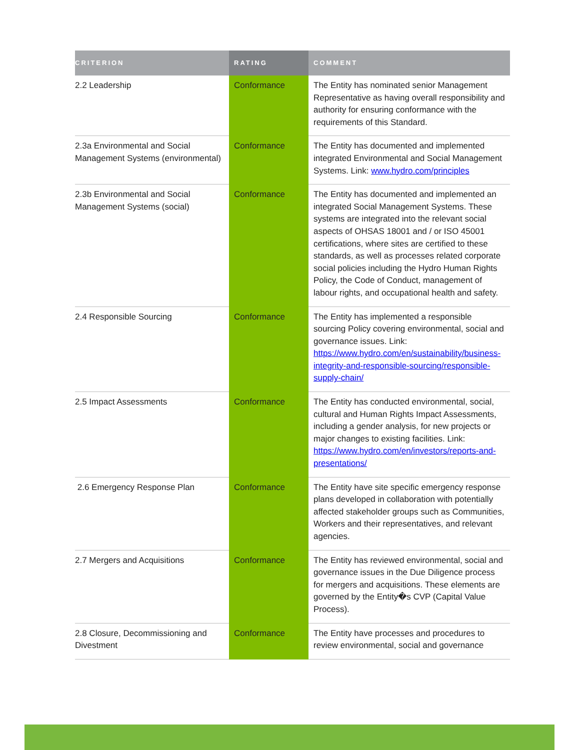| CRITERION | RATING | COMMENT |
| --- | --- | --- |
| 2.2 Leadership | Conformance | The Entity has nominated senior Management Representative as having overall responsibility and authority for ensuring conformance with the requirements of this Standard. |
| 2.3a Environmental and Social Management Systems (environmental) | Conformance | The Entity has documented and implemented integrated Environmental and Social Management Systems. Link: www.hydro.com/principles |
| 2.3b Environmental and Social Management Systems (social) | Conformance | The Entity has documented and implemented an integrated Social Management Systems. These systems are integrated into the relevant social aspects of OHSAS 18001 and / or ISO 45001 certifications, where sites are certified to these standards, as well as processes related corporate social policies including the Hydro Human Rights Policy, the Code of Conduct, management of labour rights, and occupational health and safety. |
| 2.4 Responsible Sourcing | Conformance | The Entity has implemented a responsible sourcing Policy covering environmental, social and governance issues. Link: https://www.hydro.com/en/sustainability/business-integrity-and-responsible-sourcing/responsible-supply-chain/ |
| 2.5 Impact Assessments | Conformance | The Entity has conducted environmental, social, cultural and Human Rights Impact Assessments, including a gender analysis, for new projects or major changes to existing facilities. Link: https://www.hydro.com/en/investors/reports-and-presentations/ |
| 2.6 Emergency Response Plan | Conformance | The Entity have site specific emergency response plans developed in collaboration with potentially affected stakeholder groups such as Communities, Workers and their representatives, and relevant agencies. |
| 2.7 Mergers and Acquisitions | Conformance | The Entity has reviewed environmental, social and governance issues in the Due Diligence process for mergers and acquisitions. These elements are governed by the Entity�s CVP (Capital Value Process). |
| 2.8 Closure, Decommissioning and Divestment | Conformance | The Entity have processes and procedures to review environmental, social and governance |